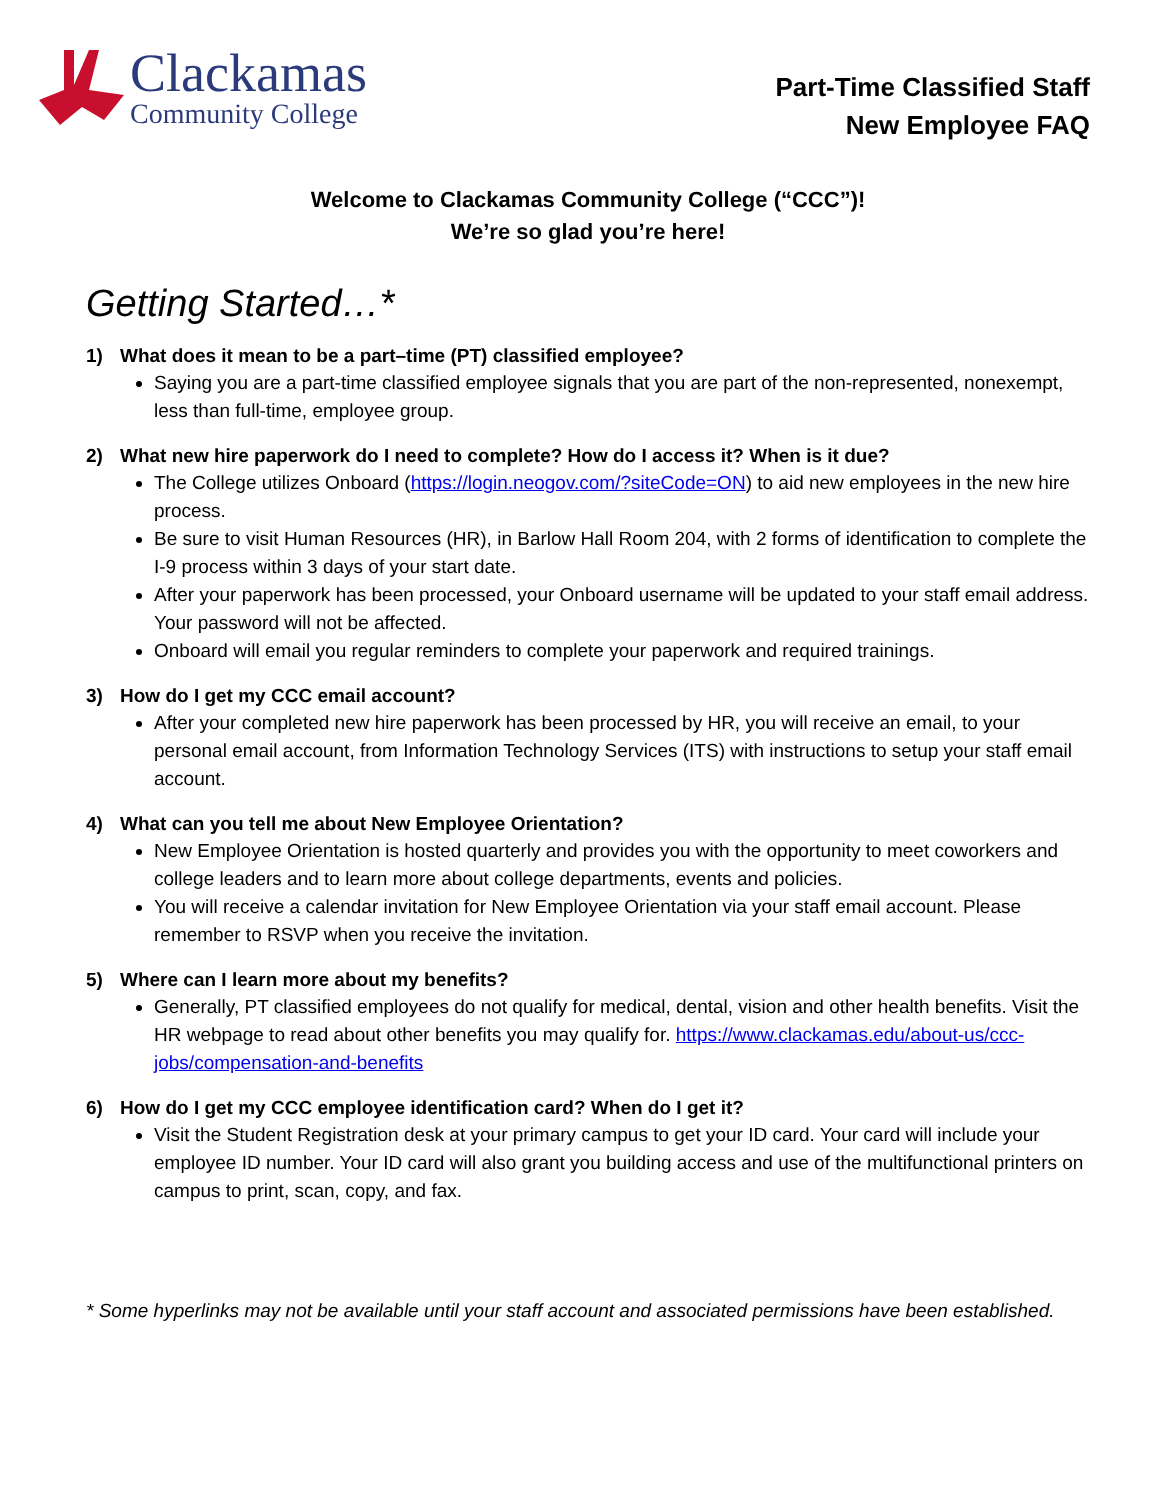Clackamas
Community College
Part-Time Classified Staff
New Employee FAQ
Welcome to Clackamas Community College (“CCC”)!
We’re so glad you’re here!
Getting Started…*
1) What does it mean to be a part–time (PT) classified employee?
Saying you are a part-time classified employee signals that you are part of the non-represented, nonexempt, less than full-time, employee group.
2) What new hire paperwork do I need to complete? How do I access it? When is it due?
The College utilizes Onboard (https://login.neogov.com/?siteCode=ON) to aid new employees in the new hire process.
Be sure to visit Human Resources (HR), in Barlow Hall Room 204, with 2 forms of identification to complete the I-9 process within 3 days of your start date.
After your paperwork has been processed, your Onboard username will be updated to your staff email address. Your password will not be affected.
Onboard will email you regular reminders to complete your paperwork and required trainings.
3) How do I get my CCC email account?
After your completed new hire paperwork has been processed by HR, you will receive an email, to your personal email account, from Information Technology Services (ITS) with instructions to setup your staff email account.
4) What can you tell me about New Employee Orientation?
New Employee Orientation is hosted quarterly and provides you with the opportunity to meet coworkers and college leaders and to learn more about college departments, events and policies.
You will receive a calendar invitation for New Employee Orientation via your staff email account. Please remember to RSVP when you receive the invitation.
5) Where can I learn more about my benefits?
Generally, PT classified employees do not qualify for medical, dental, vision and other health benefits. Visit the HR webpage to read about other benefits you may qualify for. https://www.clackamas.edu/about-us/ccc-jobs/compensation-and-benefits
6) How do I get my CCC employee identification card? When do I get it?
Visit the Student Registration desk at your primary campus to get your ID card. Your card will include your employee ID number. Your ID card will also grant you building access and use of the multifunctional printers on campus to print, scan, copy, and fax.
* Some hyperlinks may not be available until your staff account and associated permissions have been established.